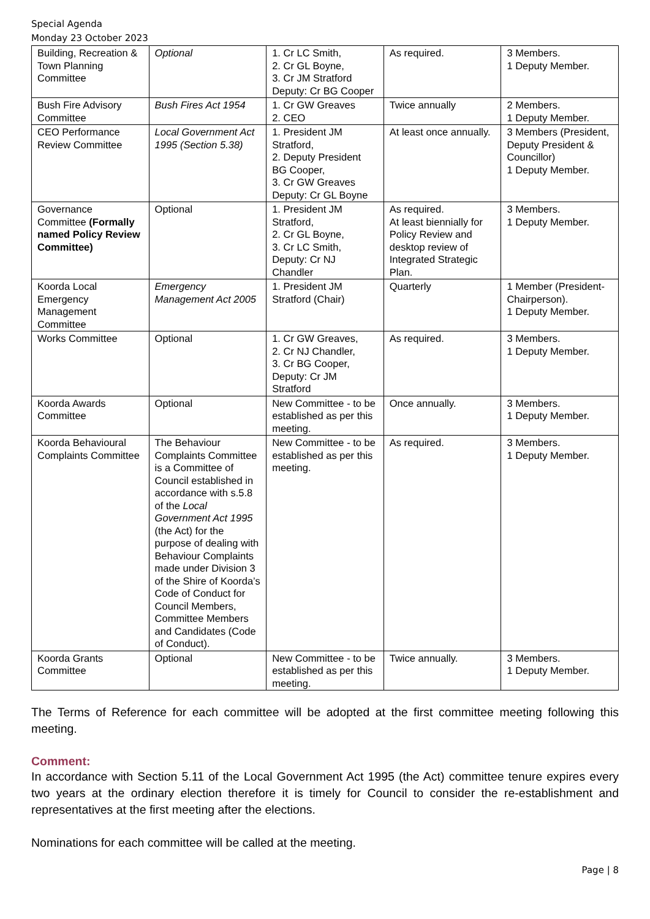Special Agenda
Monday 23 October 2023
| Building, Recreation & Town Planning Committee | Optional | 1. Cr LC Smith, 2. Cr GL Boyne, 3. Cr JM Stratford Deputy: Cr BG Cooper | As required. | 3 Members. 1 Deputy Member. |
| Bush Fire Advisory Committee | Bush Fires Act 1954 | 1. Cr GW Greaves 2. CEO | Twice annually | 2 Members. 1 Deputy Member. |
| CEO Performance Review Committee | Local Government Act 1995 (Section 5.38) | 1. President JM Stratford, 2. Deputy President BG Cooper, 3. Cr GW Greaves Deputy: Cr GL Boyne | At least once annually. | 3 Members (President, Deputy President & Councillor) 1 Deputy Member. |
| Governance Committee (Formally named Policy Review Committee) | Optional | 1. President JM Stratford, 2. Cr GL Boyne, 3. Cr LC Smith, Deputy: Cr NJ Chandler | As required. At least biennially for Policy Review and desktop review of Integrated Strategic Plan. | 3 Members. 1 Deputy Member. |
| Koorda Local Emergency Management Committee | Emergency Management Act 2005 | 1. President JM Stratford (Chair) | Quarterly | 1 Member (President-Chairperson). 1 Deputy Member. |
| Works Committee | Optional | 1. Cr GW Greaves, 2. Cr NJ Chandler, 3. Cr BG Cooper, Deputy: Cr JM Stratford | As required. | 3 Members. 1 Deputy Member. |
| Koorda Awards Committee | Optional | New Committee - to be established as per this meeting. | Once annually. | 3 Members. 1 Deputy Member. |
| Koorda Behavioural Complaints Committee | The Behaviour Complaints Committee is a Committee of Council established in accordance with s.5.8 of the Local Government Act 1995 (the Act) for the purpose of dealing with Behaviour Complaints made under Division 3 of the Shire of Koorda’s Code of Conduct for Council Members, Committee Members and Candidates (Code of Conduct). | New Committee - to be established as per this meeting. | As required. | 3 Members. 1 Deputy Member. |
| Koorda Grants Committee | Optional | New Committee - to be established as per this meeting. | Twice annually. | 3 Members. 1 Deputy Member. |
The Terms of Reference for each committee will be adopted at the first committee meeting following this meeting.
Comment:
In accordance with Section 5.11 of the Local Government Act 1995 (the Act) committee tenure expires every two years at the ordinary election therefore it is timely for Council to consider the re-establishment and representatives at the first meeting after the elections.
Nominations for each committee will be called at the meeting.
Page | 8